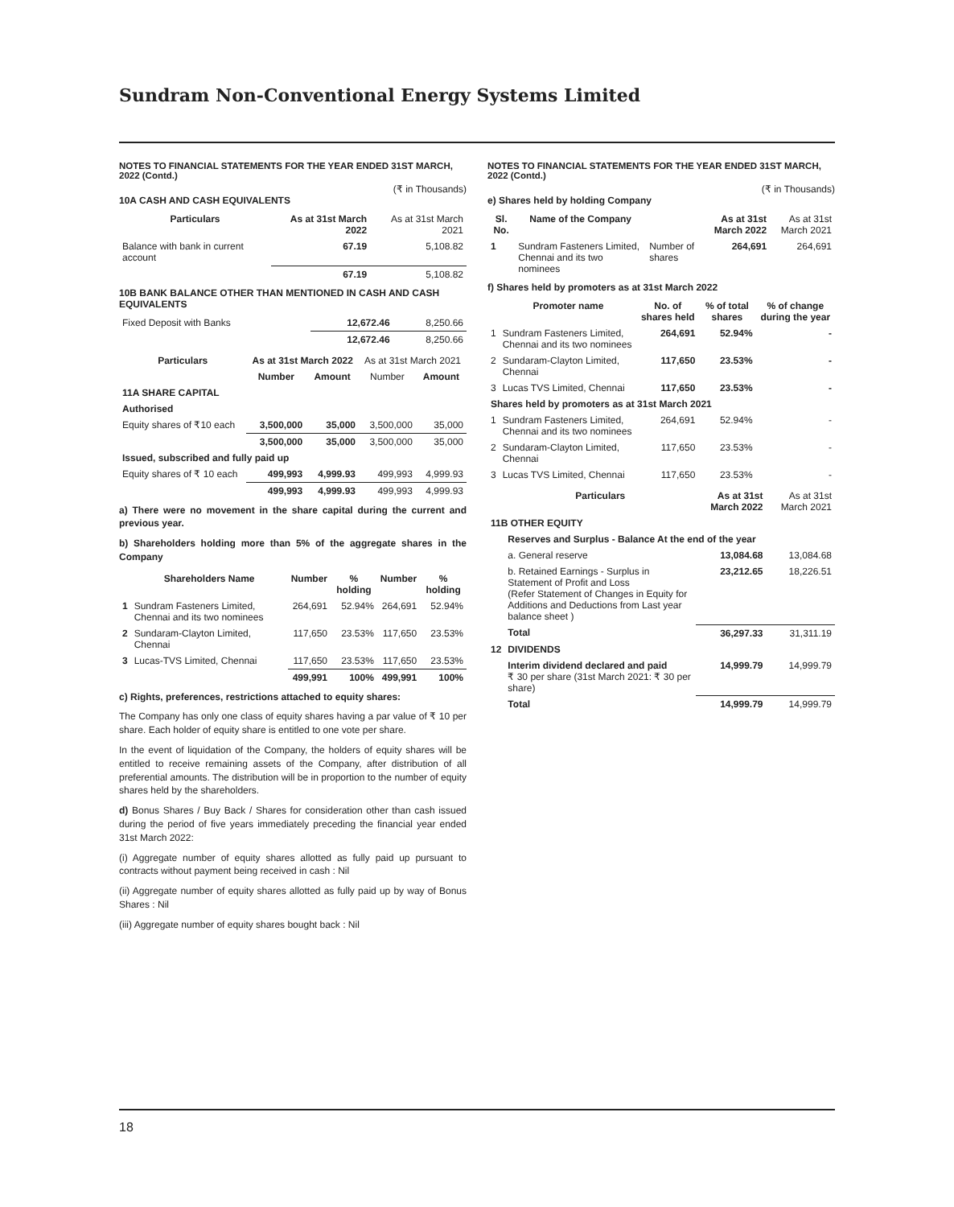Sundram Non-Conventional Energy Systems Limited
NOTES TO FINANCIAL STATEMENTS FOR THE YEAR ENDED 31ST MARCH, 2022 (Contd.)
(₹ in Thousands)
10A CASH AND CASH EQUIVALENTS
| Particulars | As at 31st March 2022 | As at 31st March 2021 |
| --- | --- | --- |
| Balance with bank in current account | 67.19 | 5,108.82 |
| | 67.19 | 5,108.82 |
10B BANK BALANCE OTHER THAN MENTIONED IN CASH AND CASH EQUIVALENTS
| Fixed Deposit with Banks | 12,672.46 | 8,250.66 |
| | 12,672.46 | 8,250.66 |
| Particulars | As at 31st March 2022 | | As at 31st March 2021 | |
| --- | --- | --- | --- | --- |
| | Number | Amount | Number | Amount |
| 11A SHARE CAPITAL | | | | |
| Authorised | | | | |
| Equity shares of ₹10 each | 3,500,000 | 35,000 | 3,500,000 | 35,000 |
| | 3,500,000 | 35,000 | 3,500,000 | 35,000 |
| Issued, subscribed and fully paid up | | | | |
| Equity shares of ₹ 10 each | 499,993 | 4,999.93 | 499,993 | 4,999.93 |
| | 499,993 | 4,999.93 | 499,993 | 4,999.93 |
a) There were no movement in the share capital during the current and previous year.
b) Shareholders holding more than 5% of the aggregate shares in the Company
| | Shareholders Name | Number | % holding | Number | % holding |
| --- | --- | --- | --- | --- | --- |
| 1 | Sundram Fasteners Limited, Chennai and its two nominees | 264,691 | 52.94% | 264,691 | 52.94% |
| 2 | Sundaram-Clayton Limited, Chennai | 117,650 | 23.53% | 117,650 | 23.53% |
| 3 | Lucas-TVS Limited, Chennai | 117,650 | 23.53% | 117,650 | 23.53% |
| | | 499,991 | 100% | 499,991 | 100% |
c) Rights, preferences, restrictions attached to equity shares:
The Company has only one class of equity shares having a par value of ₹ 10 per share. Each holder of equity share is entitled to one vote per share.
In the event of liquidation of the Company, the holders of equity shares will be entitled to receive remaining assets of the Company, after distribution of all preferential amounts. The distribution will be in proportion to the number of equity shares held by the shareholders.
d) Bonus Shares / Buy Back / Shares for consideration other than cash issued during the period of five years immediately preceding the financial year ended 31st March 2022:
(i) Aggregate number of equity shares allotted as fully paid up pursuant to contracts without payment being received in cash : Nil
(ii) Aggregate number of equity shares allotted as fully paid up by way of Bonus Shares : Nil
(iii) Aggregate number of equity shares bought back : Nil
NOTES TO FINANCIAL STATEMENTS FOR THE YEAR ENDED 31ST MARCH, 2022 (Contd.)
(₹ in Thousands)
e) Shares held by holding Company
| Sl. No. | Name of the Company | | As at 31st March 2022 | As at 31st March 2021 |
| --- | --- | --- | --- | --- |
| 1 | Sundram Fasteners Limited, Chennai and its two nominees | Number of shares | 264,691 | 264,691 |
f) Shares held by promoters as at 31st March 2022
| | Promoter name | No. of shares held | % of total shares | % of change during the year |
| --- | --- | --- | --- | --- |
| 1 | Sundram Fasteners Limited, Chennai and its two nominees | 264,691 | 52.94% | - |
| 2 | Sundaram-Clayton Limited, Chennai | 117,650 | 23.53% | - |
| 3 | Lucas TVS Limited, Chennai | 117,650 | 23.53% | - |
| Shares held by promoters as at 31st March 2021 | | | | |
| 1 | Sundram Fasteners Limited, Chennai and its two nominees | 264,691 | 52.94% | - |
| 2 | Sundaram-Clayton Limited, Chennai | 117,650 | 23.53% | - |
| 3 | Lucas TVS Limited, Chennai | 117,650 | 23.53% | - |
| | Particulars | As at 31st March 2022 | As at 31st March 2021 |
| --- | --- | --- | --- |
| 11B OTHER EQUITY | | | |
| | Reserves and Surplus - Balance At the end of the year | | |
| | a. General reserve | 13,084.68 | 13,084.68 |
| | b. Retained Earnings - Surplus in Statement of Profit and Loss (Refer Statement of Changes in Equity for Additions and Deductions from Last year balance sheet ) | 23,212.65 | 18,226.51 |
| | Total | 36,297.33 | 31,311.19 |
| 12 | DIVIDENDS | | |
| | Interim dividend declared and paid ₹ 30 per share (31st March 2021: ₹ 30 per share) | 14,999.79 | 14,999.79 |
| | Total | 14,999.79 | 14,999.79 |
18